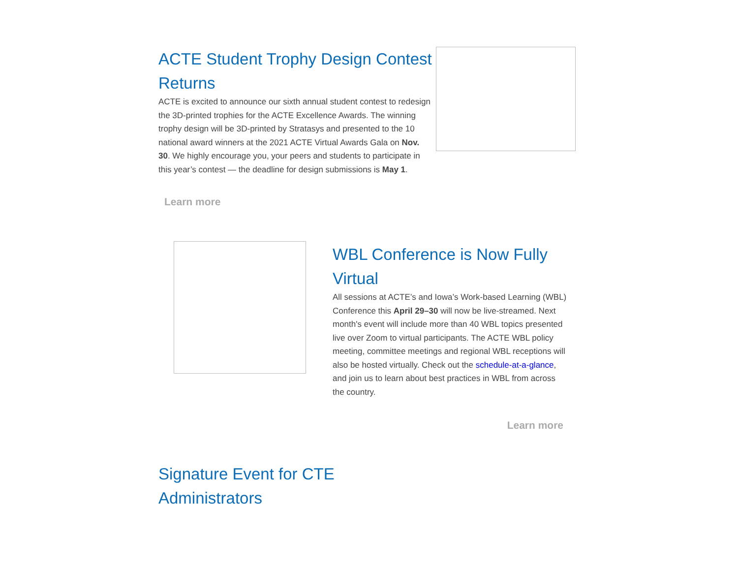ACTE Student Trophy Design Contest Returns
ACTE is excited to announce our sixth annual student contest to redesign the 3D-printed trophies for the ACTE Excellence Awards. The winning trophy design will be 3D-printed by Stratasys and presented to the 10 national award winners at the 2021 ACTE Virtual Awards Gala on Nov. 30. We highly encourage you, your peers and students to participate in this year’s contest — the deadline for design submissions is May 1.
Learn more
WBL Conference is Now Fully Virtual
All sessions at ACTE’s and Iowa’s Work-based Learning (WBL) Conference this April 29–30 will now be live-streamed. Next month's event will include more than 40 WBL topics presented live over Zoom to virtual participants. The ACTE WBL policy meeting, committee meetings and regional WBL receptions will also be hosted virtually. Check out the schedule-at-a-glance, and join us to learn about best practices in WBL from across the country.
Learn more
Signature Event for CTE Administrators